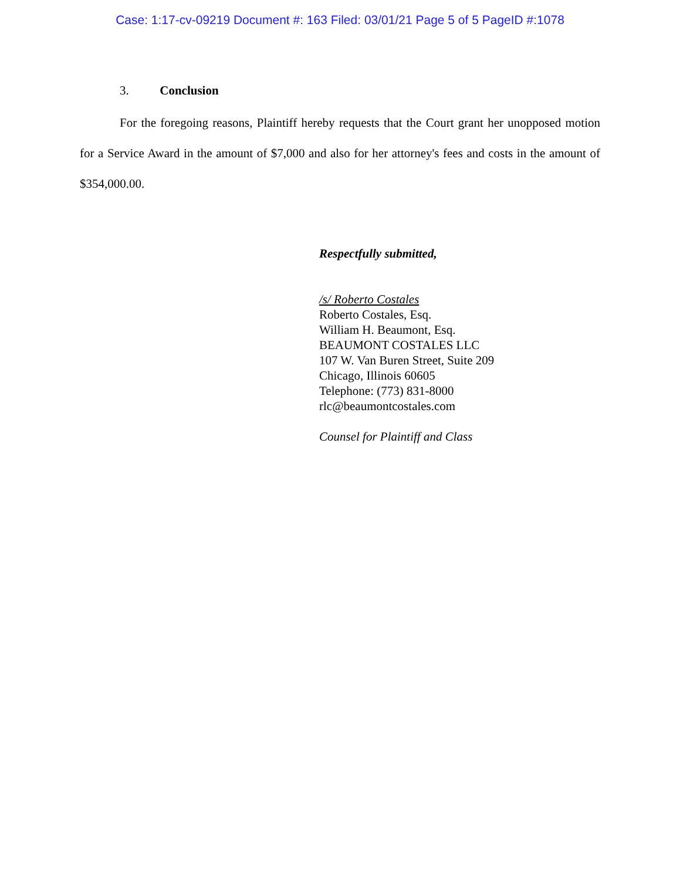Case: 1:17-cv-09219 Document #: 163 Filed: 03/01/21 Page 5 of 5 PageID #:1078
3. Conclusion
For the foregoing reasons, Plaintiff hereby requests that the Court grant her unopposed motion for a Service Award in the amount of $7,000 and also for her attorney's fees and costs in the amount of $354,000.00.
Respectfully submitted,
/s/ Roberto Costales
Roberto Costales, Esq.
William H. Beaumont, Esq.
BEAUMONT COSTALES LLC
107 W. Van Buren Street, Suite 209
Chicago, Illinois 60605
Telephone: (773) 831-8000
rlc@beaumontcostales.com
Counsel for Plaintiff and Class